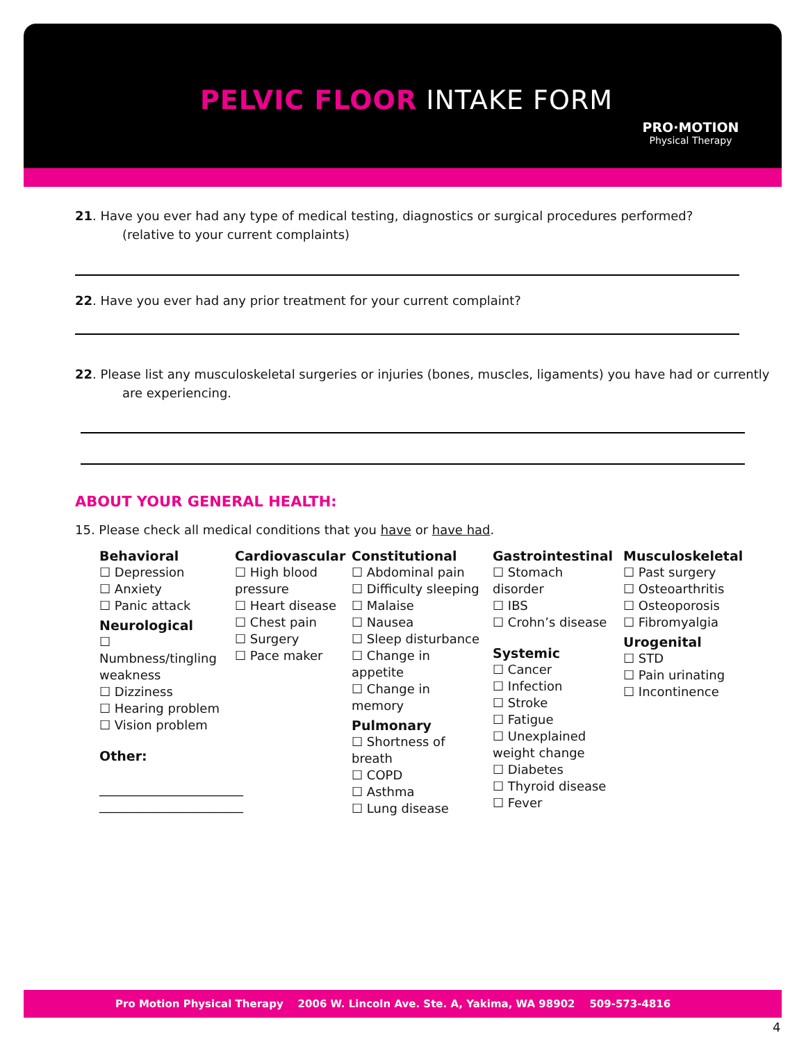PELVIC FLOOR INTAKE FORM
PRO·MOTION
Physical Therapy
21. Have you ever had any type of medical testing, diagnostics or surgical procedures performed?
(relative to your current complaints)
22. Have you ever had any prior treatment for your current complaint?
22. Please list any musculoskeletal surgeries or injuries (bones, muscles, ligaments) you have had or currently
are experiencing.
ABOUT YOUR GENERAL HEALTH:
15. Please check all medical conditions that you have or have had.
Behavioral
☐ Depression
☐ Anxiety
☐ Panic attack
Neurological
☐ Numbness/tingling weakness
☐ Dizziness
☐ Hearing problem
☐ Vision problem
Other:
_______________________
_______________________
Cardiovascular
☐ High blood pressure
☐ Heart disease
☐ Chest pain
☐ Surgery
☐ Pace maker
Constitutional
☐ Abdominal pain
☐ Difficulty sleeping
☐ Malaise
☐ Nausea
☐ Sleep disturbance
☐ Change in appetite
☐ Change in memory
Pulmonary
☐ Shortness of breath
☐ COPD
☐ Asthma
☐ Lung disease
Gastrointestinal
☐ Stomach disorder
☐ IBS
☐ Crohn’s disease
Systemic
☐ Cancer
☐ Infection
☐ Stroke
☐ Fatigue
☐ Unexplained weight change
☐ Diabetes
☐ Thyroid disease
☐ Fever
Musculoskeletal
☐ Past surgery
☐ Osteoarthritis
☐ Osteoporosis
☐ Fibromyalgia
Urogenital
☐ STD
☐ Pain urinating
☐ Incontinence
Pro Motion Physical Therapy 2006 W. Lincoln Ave. Ste. A, Yakima, WA 98902 509-573-4816
4